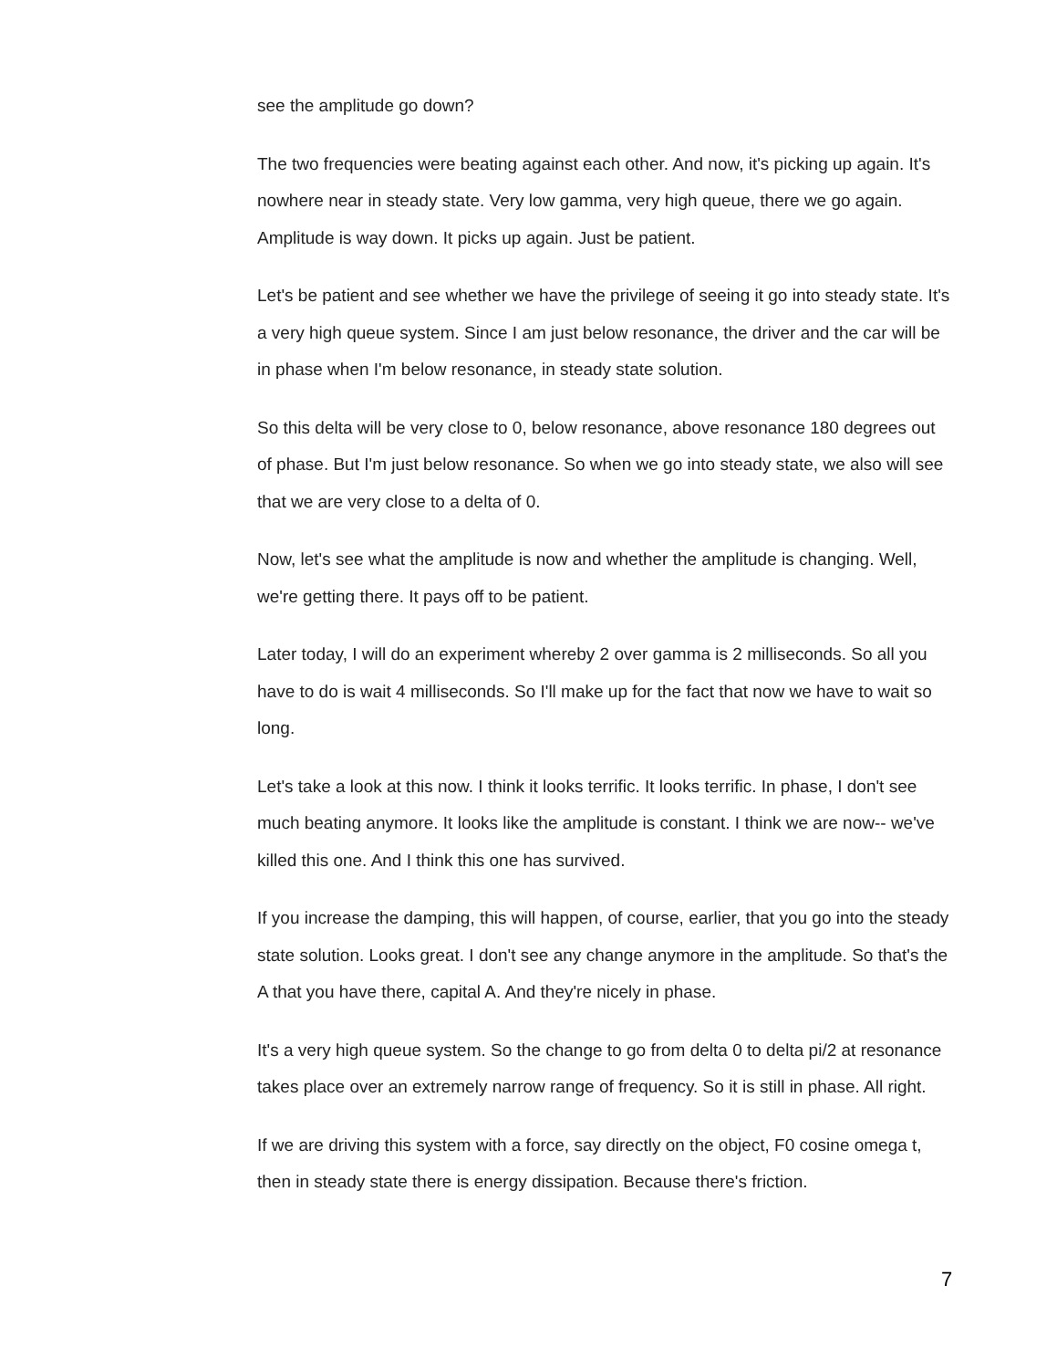see the amplitude go down?
The two frequencies were beating against each other. And now, it's picking up again. It's nowhere near in steady state. Very low gamma, very high queue, there we go again. Amplitude is way down. It picks up again. Just be patient.
Let's be patient and see whether we have the privilege of seeing it go into steady state. It's a very high queue system. Since I am just below resonance, the driver and the car will be in phase when I'm below resonance, in steady state solution.
So this delta will be very close to 0, below resonance, above resonance 180 degrees out of phase. But I'm just below resonance. So when we go into steady state, we also will see that we are very close to a delta of 0.
Now, let's see what the amplitude is now and whether the amplitude is changing. Well, we're getting there. It pays off to be patient.
Later today, I will do an experiment whereby 2 over gamma is 2 milliseconds. So all you have to do is wait 4 milliseconds. So I'll make up for the fact that now we have to wait so long.
Let's take a look at this now. I think it looks terrific. It looks terrific. In phase, I don't see much beating anymore. It looks like the amplitude is constant. I think we are now-- we've killed this one. And I think this one has survived.
If you increase the damping, this will happen, of course, earlier, that you go into the steady state solution. Looks great. I don't see any change anymore in the amplitude. So that's the A that you have there, capital A. And they're nicely in phase.
It's a very high queue system. So the change to go from delta 0 to delta pi/2 at resonance takes place over an extremely narrow range of frequency. So it is still in phase. All right.
If we are driving this system with a force, say directly on the object, F0 cosine omega t, then in steady state there is energy dissipation. Because there's friction.
7